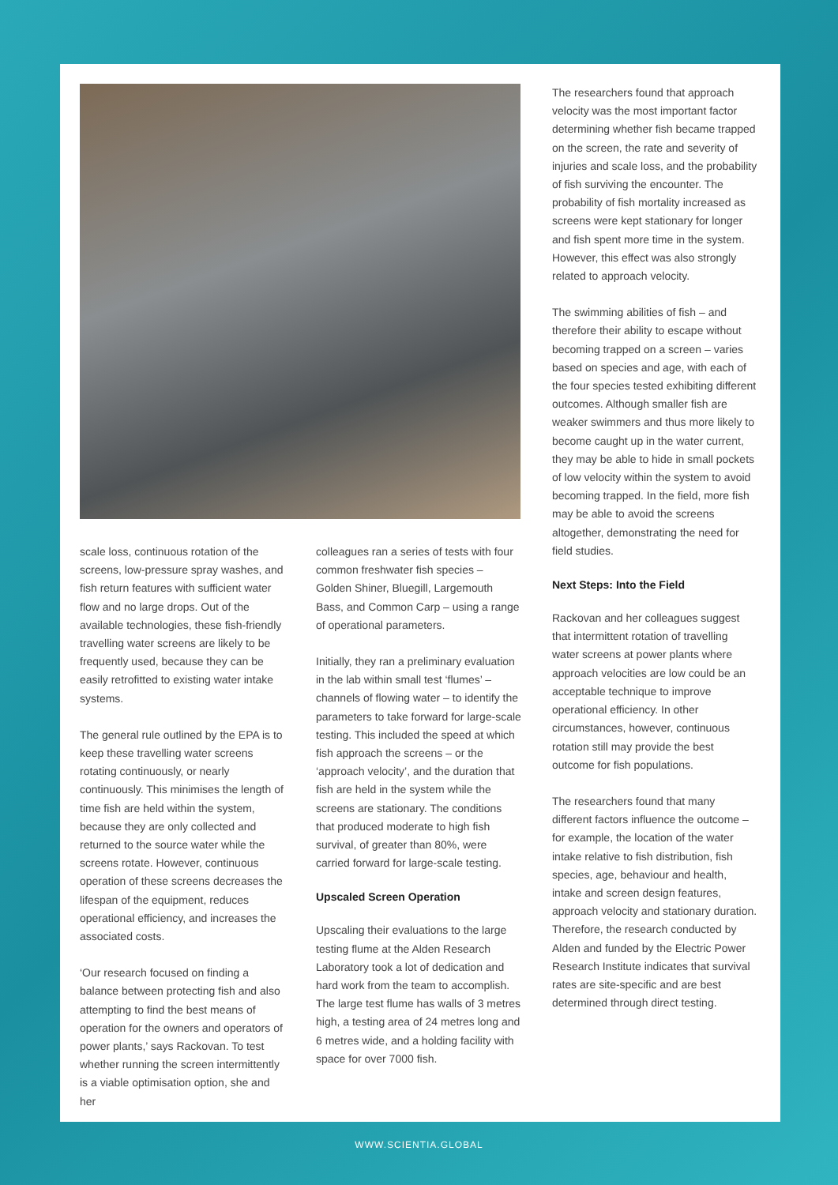scale loss, continuous rotation of the screens, low-pressure spray washes, and fish return features with sufficient water flow and no large drops. Out of the available technologies, these fish-friendly travelling water screens are likely to be frequently used, because they can be easily retrofitted to existing water intake systems.
The general rule outlined by the EPA is to keep these travelling water screens rotating continuously, or nearly continuously. This minimises the length of time fish are held within the system, because they are only collected and returned to the source water while the screens rotate. However, continuous operation of these screens decreases the lifespan of the equipment, reduces operational efficiency, and increases the associated costs.
‘Our research focused on finding a balance between protecting fish and also attempting to find the best means of operation for the owners and operators of power plants,’ says Rackovan. To test whether running the screen intermittently is a viable optimisation option, she and her
colleagues ran a series of tests with four common freshwater fish species – Golden Shiner, Bluegill, Largemouth Bass, and Common Carp – using a range of operational parameters.
Initially, they ran a preliminary evaluation in the lab within small test ‘flumes’ – channels of flowing water – to identify the parameters to take forward for large-scale testing. This included the speed at which fish approach the screens – or the ‘approach velocity’, and the duration that fish are held in the system while the screens are stationary. The conditions that produced moderate to high fish survival, of greater than 80%, were carried forward for large-scale testing.
Upscaled Screen Operation
Upscaling their evaluations to the large testing flume at the Alden Research Laboratory took a lot of dedication and hard work from the team to accomplish. The large test flume has walls of 3 metres high, a testing area of 24 metres long and 6 metres wide, and a holding facility with space for over 7000 fish.
The researchers found that approach velocity was the most important factor determining whether fish became trapped on the screen, the rate and severity of injuries and scale loss, and the probability of fish surviving the encounter. The probability of fish mortality increased as screens were kept stationary for longer and fish spent more time in the system. However, this effect was also strongly related to approach velocity.
The swimming abilities of fish – and therefore their ability to escape without becoming trapped on a screen – varies based on species and age, with each of the four species tested exhibiting different outcomes. Although smaller fish are weaker swimmers and thus more likely to become caught up in the water current, they may be able to hide in small pockets of low velocity within the system to avoid becoming trapped. In the field, more fish may be able to avoid the screens altogether, demonstrating the need for field studies.
Next Steps: Into the Field
Rackovan and her colleagues suggest that intermittent rotation of travelling water screens at power plants where approach velocities are low could be an acceptable technique to improve operational efficiency. In other circumstances, however, continuous rotation still may provide the best outcome for fish populations.
The researchers found that many different factors influence the outcome – for example, the location of the water intake relative to fish distribution, fish species, age, behaviour and health, intake and screen design features, approach velocity and stationary duration. Therefore, the research conducted by Alden and funded by the Electric Power Research Institute indicates that survival rates are site-specific and are best determined through direct testing.
WWW.SCIENTIA.GLOBAL